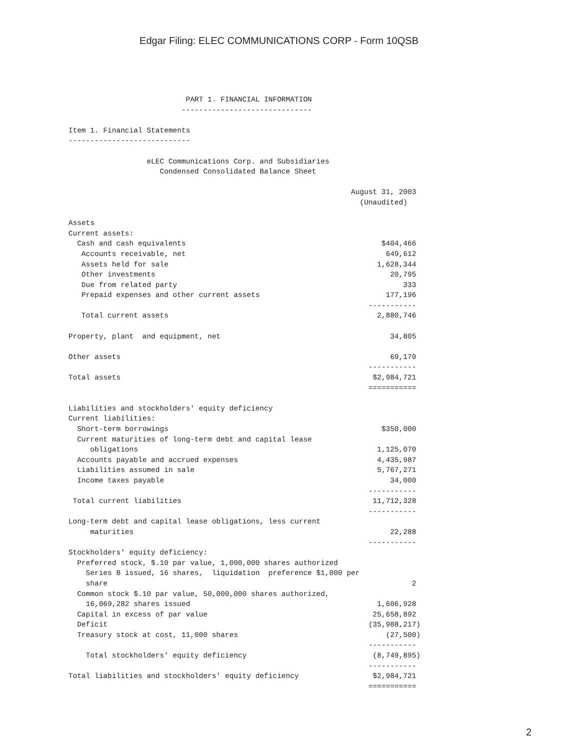Edgar Filing: ELEC COMMUNICATIONS CORP - Form 10QSB
                           PART 1. FINANCIAL INFORMATION
                          ------------------------------

Item 1. Financial Statements
----------------------------

                  eLEC Communications Corp. and Subsidiaries
                     Condensed Consolidated Balance Sheet

                                                                 August 31, 2003
                                                                   (Unaudited)
Assets
Current assets:
  Cash and cash equivalents                                             $404,466
   Accounts receivable, net                                              649,612
   Assets held for sale                                                1,628,344
   Other investments                                                      20,795
   Due from related party                                                    333
   Prepaid expenses and other current assets                             177,196
                                                                     -----------
   Total current assets                                                2,880,746

Property, plant  and equipment, net                                       34,805

Other assets                                                              69,170
                                                                     -----------
Total assets                                                          $2,984,721
                                                                     ===========

Liabilities and stockholders' equity deficiency
Current liabilities:
  Short-term borrowings                                                 $350,000
  Current maturities of long-term debt and capital lease
     obligations                                                       1,125,070
  Accounts payable and accrued expenses                                4,435,987
  Liabilities assumed in sale                                          5,767,271
  Income taxes payable                                                    34,000
                                                                     -----------
 Total current liabilities                                            11,712,328
                                                                     -----------
Long-term debt and capital lease obligations, less current
     maturities                                                           22,288
                                                                     -----------
Stockholders' equity deficiency:
  Preferred stock, $.10 par value, 1,000,000 shares authorized
    Series B issued, 16 shares,  liquidation  preference $1,000 per
    share                                                                      2
  Common stock $.10 par value, 50,000,000 shares authorized,
    16,069,282 shares issued                                           1,606,928
  Capital in excess of par value                                      25,658,892
  Deficit                                                            (35,988,217)
  Treasury stock at cost, 11,000 shares                                  (27,500)
                                                                     -----------
    Total stockholders' equity deficiency                             (8,749,895)
                                                                     -----------
Total liabilities and stockholders' equity deficiency                 $2,984,721
                                                                     ===========
2